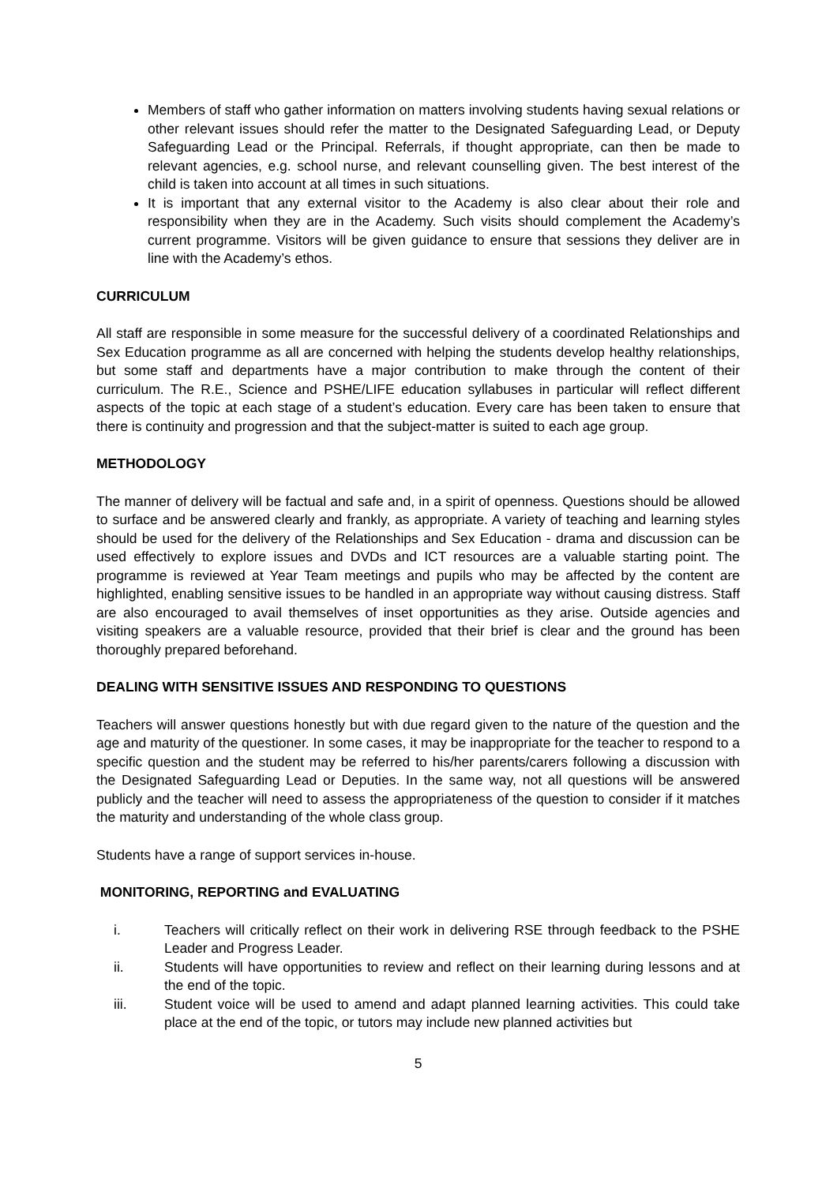Members of staff who gather information on matters involving students having sexual relations or other relevant issues should refer the matter to the Designated Safeguarding Lead, or Deputy Safeguarding Lead or the Principal. Referrals, if thought appropriate, can then be made to relevant agencies, e.g. school nurse, and relevant counselling given. The best interest of the child is taken into account at all times in such situations.
It is important that any external visitor to the Academy is also clear about their role and responsibility when they are in the Academy. Such visits should complement the Academy’s current programme. Visitors will be given guidance to ensure that sessions they deliver are in line with the Academy’s ethos.
CURRICULUM
All staff are responsible in some measure for the successful delivery of a coordinated Relationships and Sex Education programme as all are concerned with helping the students develop healthy relationships, but some staff and departments have a major contribution to make through the content of their curriculum. The R.E., Science and PSHE/LIFE education syllabuses in particular will reflect different aspects of the topic at each stage of a student’s education. Every care has been taken to ensure that there is continuity and progression and that the subject-matter is suited to each age group.
METHODOLOGY
The manner of delivery will be factual and safe and, in a spirit of openness. Questions should be allowed to surface and be answered clearly and frankly, as appropriate. A variety of teaching and learning styles should be used for the delivery of the Relationships and Sex Education - drama and discussion can be used effectively to explore issues and DVDs and ICT resources are a valuable starting point. The programme is reviewed at Year Team meetings and pupils who may be affected by the content are highlighted, enabling sensitive issues to be handled in an appropriate way without causing distress. Staff are also encouraged to avail themselves of inset opportunities as they arise. Outside agencies and visiting speakers are a valuable resource, provided that their brief is clear and the ground has been thoroughly prepared beforehand.
DEALING WITH SENSITIVE ISSUES AND RESPONDING TO QUESTIONS
Teachers will answer questions honestly but with due regard given to the nature of the question and the age and maturity of the questioner. In some cases, it may be inappropriate for the teacher to respond to a specific question and the student may be referred to his/her parents/carers following a discussion with the Designated Safeguarding Lead or Deputies. In the same way, not all questions will be answered publicly and the teacher will need to assess the appropriateness of the question to consider if it matches the maturity and understanding of the whole class group.
Students have a range of support services in-house.
MONITORING, REPORTING and EVALUATING
i. Teachers will critically reflect on their work in delivering RSE through feedback to the PSHE Leader and Progress Leader.
ii. Students will have opportunities to review and reflect on their learning during lessons and at the end of the topic.
iii. Student voice will be used to amend and adapt planned learning activities. This could take place at the end of the topic, or tutors may include new planned activities but
5